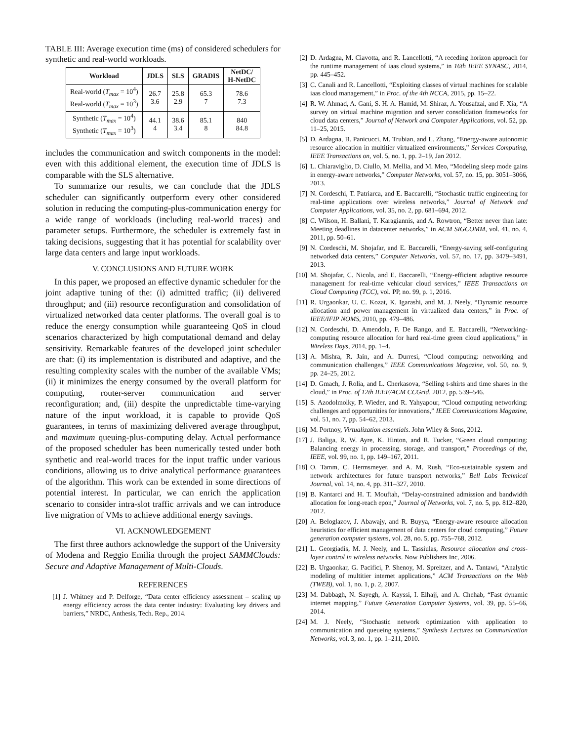TABLE III: Average execution time (ms) of considered schedulers for synthetic and real-world workloads.
| Workload | JDLS | SLS | GRADIS | NetDC/ H-NetDC |
| --- | --- | --- | --- | --- |
| Real-world ( T<sub>max</sub> = 10<sup>4</sup>) Real-world ( T<sub>max</sub> = 10<sup>3</sup>) | 26.7 3.6 | 25.8 2.9 | 65.3 7 | 78.6 7.3 |
| Synthetic ( T<sub>max</sub> = 10<sup>4</sup>) Synthetic ( T<sub>max</sub> = 10<sup>3</sup>) | 44.1 4 | 38.6 3.4 | 85.1 8 | 840 84.8 |
includes the communication and switch components in the model: even with this additional element, the execution time of JDLS is comparable with the SLS alternative.
To summarize our results, we can conclude that the JDLS scheduler can significantly outperform every other considered solution in reducing the computing-plus-communication energy for a wide range of workloads (including real-world traces) and parameter setups. Furthermore, the scheduler is extremely fast in taking decisions, suggesting that it has potential for scalability over large data centers and large input workloads.
V. CONCLUSIONS AND FUTURE WORK
In this paper, we proposed an effective dynamic scheduler for the joint adaptive tuning of the: (i) admitted traffic; (ii) delivered throughput; and (iii) resource reconfiguration and consolidation of virtualized networked data center platforms. The overall goal is to reduce the energy consumption while guaranteeing QoS in cloud scenarios characterized by high computational demand and delay sensitivity. Remarkable features of the developed joint scheduler are that: (i) its implementation is distributed and adaptive, and the resulting complexity scales with the number of the available VMs; (ii) it minimizes the energy consumed by the overall platform for computing, router-server communication and server reconfiguration; and, (iii) despite the unpredictable time-varying nature of the input workload, it is capable to provide QoS guarantees, in terms of maximizing delivered average throughput, and maximum queuing-plus-computing delay. Actual performance of the proposed scheduler has been numerically tested under both synthetic and real-world traces for the input traffic under various conditions, allowing us to drive analytical performance guarantees of the algorithm. This work can be extended in some directions of potential interest. In particular, we can enrich the application scenario to consider intra-slot traffic arrivals and we can introduce live migration of VMs to achieve additional energy savings.
VI. ACKNOWLEDGEMENT
The first three authors acknowledge the support of the University of Modena and Reggio Emilia through the project SAMMClouds: Secure and Adaptive Management of Multi-Clouds.
REFERENCES
[1] J. Whitney and P. Delforge, “Data center efficiency assessment – scaling up energy efficiency across the data center industry: Evaluating key drivers and barriers,” NRDC, Anthesis, Tech. Rep., 2014.
[2] D. Ardagna, M. Ciavotta, and R. Lancellotti, “A receding horizon approach for the runtime management of iaas cloud systems,” in 16th IEEE SYNASC, 2014, pp. 445–452.
[3] C. Canali and R. Lancellotti, “Exploiting classes of virtual machines for scalable iaas cloud management,” in Proc. of the 4th NCCA, 2015, pp. 15–22.
[4] R. W. Ahmad, A. Gani, S. H. A. Hamid, M. Shiraz, A. Yousafzai, and F. Xia, “A survey on virtual machine migration and server consolidation frameworks for cloud data centers,” Journal of Network and Computer Applications, vol. 52, pp. 11–25, 2015.
[5] D. Ardagna, B. Panicucci, M. Trubian, and L. Zhang, “Energy-aware autonomic resource allocation in multitier virtualized environments,” Services Computing, IEEE Transactions on, vol. 5, no. 1, pp. 2–19, Jan 2012.
[6] L. Chiaraviglio, D. Ciullo, M. Mellia, and M. Meo, “Modeling sleep mode gains in energy-aware networks,” Computer Networks, vol. 57, no. 15, pp. 3051–3066, 2013.
[7] N. Cordeschi, T. Patriarca, and E. Baccarelli, “Stochastic traffic engineering for real-time applications over wireless networks,” Journal of Network and Computer Applications, vol. 35, no. 2, pp. 681–694, 2012.
[8] C. Wilson, H. Ballani, T. Karagiannis, and A. Rowtron, “Better never than late: Meeting deadlines in datacenter networks,” in ACM SIGCOMM, vol. 41, no. 4, 2011, pp. 50–61.
[9] N. Cordeschi, M. Shojafar, and E. Baccarelli, “Energy-saving self-configuring networked data centers,” Computer Networks, vol. 57, no. 17, pp. 3479–3491, 2013.
[10] M. Shojafar, C. Nicola, and E. Baccarelli, “Energy-efficient adaptive resource management for real-time vehicular cloud services,” IEEE Transactions on Cloud Computing (TCC), vol. PP, no. 99, p. 1, 2016.
[11] R. Urgaonkar, U. C. Kozat, K. Igarashi, and M. J. Neely, “Dynamic resource allocation and power management in virtualized data centers,” in Proc. of IEEE/IFIP NOMS, 2010, pp. 479–486.
[12] N. Cordeschi, D. Amendola, F. De Rango, and E. Baccarelli, “Networking-computing resource allocation for hard real-time green cloud applications,” in Wireless Days, 2014, pp. 1–4.
[13] A. Mishra, R. Jain, and A. Durresi, “Cloud computing: networking and communication challenges,” IEEE Communications Magazine, vol. 50, no. 9, pp. 24–25, 2012.
[14] D. Gmach, J. Rolia, and L. Cherkasova, “Selling t-shirts and time shares in the cloud,” in Proc. of 12th IEEE/ACM CCGrid, 2012, pp. 539–546.
[15] S. Azodolmolky, P. Wieder, and R. Yahyapour, “Cloud computing networking: challenges and opportunities for innovations,” IEEE Communications Magazine, vol. 51, no. 7, pp. 54–62, 2013.
[16] M. Portnoy, Virtualization essentials. John Wiley & Sons, 2012.
[17] J. Baliga, R. W. Ayre, K. Hinton, and R. Tucker, “Green cloud computing: Balancing energy in processing, storage, and transport,” Proceedings of the, IEEE, vol. 99, no. 1, pp. 149–167, 2011.
[18] O. Tamm, C. Hermsmeyer, and A. M. Rush, “Eco-sustainable system and network architectures for future transport networks,” Bell Labs Technical Journal, vol. 14, no. 4, pp. 311–327, 2010.
[19] B. Kantarci and H. T. Mouftah, “Delay-constrained admission and bandwidth allocation for long-reach epon,” Journal of Networks, vol. 7, no. 5, pp. 812–820, 2012.
[20] A. Beloglazov, J. Abawajy, and R. Buyya, “Energy-aware resource allocation heuristics for efficient management of data centers for cloud computing,” Future generation computer systems, vol. 28, no. 5, pp. 755–768, 2012.
[21] L. Georgiadis, M. J. Neely, and L. Tassiulas, Resource allocation and cross-layer control in wireless networks. Now Publishers Inc, 2006.
[22] B. Urgaonkar, G. Pacifici, P. Shenoy, M. Spreitzer, and A. Tantawi, “Analytic modeling of multitier internet applications,” ACM Transactions on the Web (TWEB), vol. 1, no. 1, p. 2, 2007.
[23] M. Dabbagh, N. Sayegh, A. Kayssi, I. Elhajj, and A. Chehab, “Fast dynamic internet mapping,” Future Generation Computer Systems, vol. 39, pp. 55–66, 2014.
[24] M. J. Neely, “Stochastic network optimization with application to communication and queueing systems,” Synthesis Lectures on Communication Networks, vol. 3, no. 1, pp. 1–211, 2010.